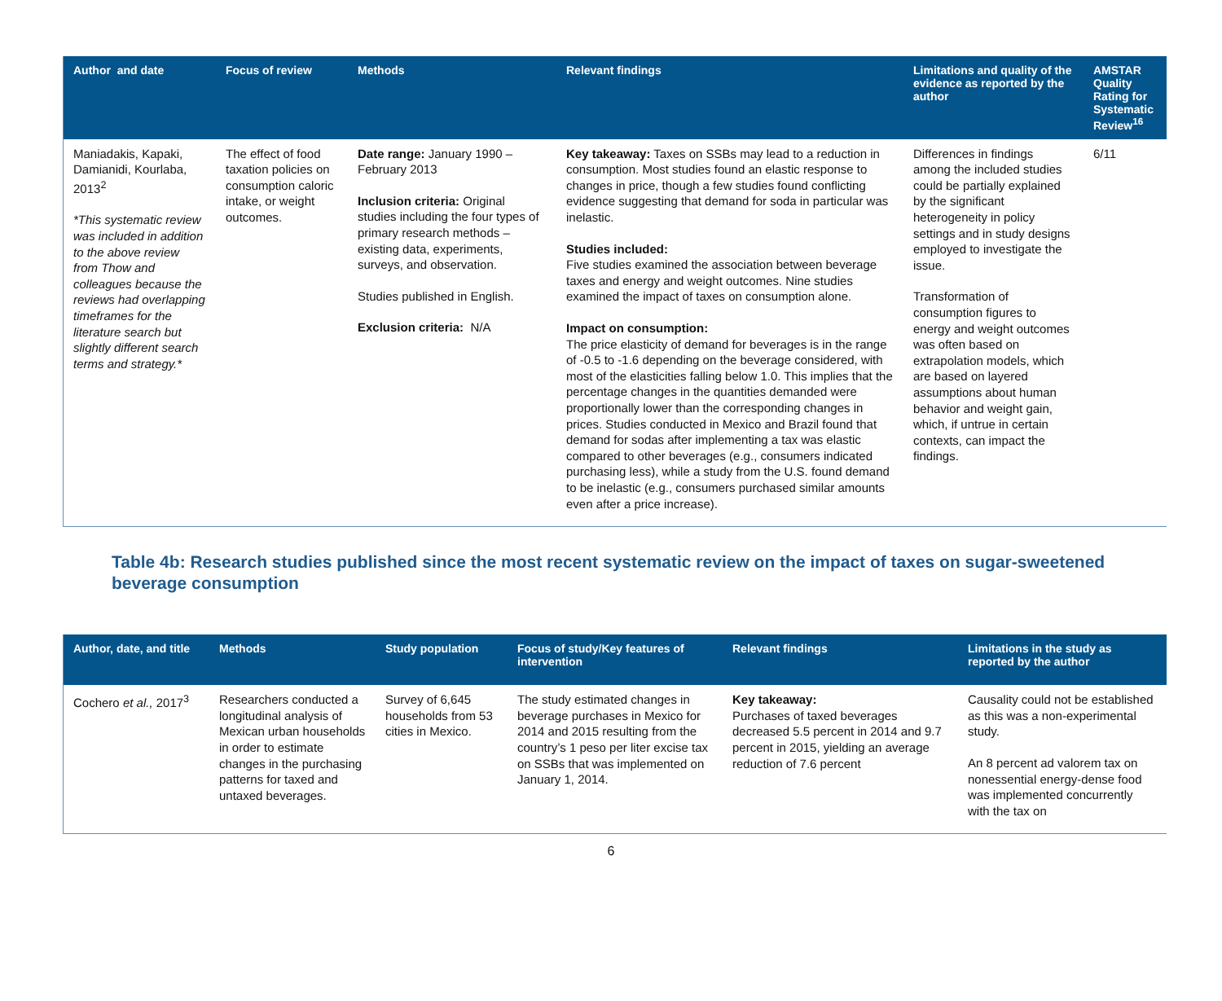| Author and date | Focus of review | Methods | Relevant findings | Limitations and quality of the evidence as reported by the author | AMSTAR Quality Rating for Systematic Review<sup>16</sup> |
| --- | --- | --- | --- | --- | --- |
| Maniadakis, Kapaki, Damianidi, Kourlaba, 2013<sup>2</sup> *This systematic review was included in addition to the above review from Thow and colleagues because the reviews had overlapping timeframes for the literature search but slightly different search terms and strategy.* | The effect of food taxation policies on consumption caloric intake, or weight outcomes. | Date range: January 1990 – February 2013 Inclusion criteria: Original studies including the four types of primary research methods – existing data, experiments, surveys, and observation. Studies published in English. Exclusion criteria: N/A | Key takeaway: Taxes on SSBs may lead to a reduction in consumption. Most studies found an elastic response to changes in price, though a few studies found conflicting evidence suggesting that demand for soda in particular was inelastic. Studies included: Five studies examined the association between beverage taxes and energy and weight outcomes. Nine studies examined the impact of taxes on consumption alone. Impact on consumption: The price elasticity of demand for beverages is in the range of -0.5 to -1.6 depending on the beverage considered, with most of the elasticities falling below 1.0. This implies that the percentage changes in the quantities demanded were proportionally lower than the corresponding changes in prices. Studies conducted in Mexico and Brazil found that demand for sodas after implementing a tax was elastic compared to other beverages (e.g., consumers indicated purchasing less), while a study from the U.S. found demand to be inelastic (e.g., consumers purchased similar amounts even after a price increase). | Differences in findings among the included studies could be partially explained by the significant heterogeneity in policy settings and in study designs employed to investigate the issue. Transformation of consumption figures to energy and weight outcomes was often based on extrapolation models, which are based on layered assumptions about human behavior and weight gain, which, if untrue in certain contexts, can impact the findings. | 6/11 |
Table 4b: Research studies published since the most recent systematic review on the impact of taxes on sugar-sweetened beverage consumption
| Author, date, and title | Methods | Study population | Focus of study/Key features of intervention | Relevant findings | Limitations in the study as reported by the author |
| --- | --- | --- | --- | --- | --- |
| Cochero et al., 2017<sup>3</sup> | Researchers conducted a longitudinal analysis of Mexican urban households in order to estimate changes in the purchasing patterns for taxed and untaxed beverages. | Survey of 6,645 households from 53 cities in Mexico. | The study estimated changes in beverage purchases in Mexico for 2014 and 2015 resulting from the country’s 1 peso per liter excise tax on SSBs that was implemented on January 1, 2014. | Key takeaway: Purchases of taxed beverages decreased 5.5 percent in 2014 and 9.7 percent in 2015, yielding an average reduction of 7.6 percent | Causality could not be established as this was a non-experimental study. An 8 percent ad valorem tax on nonessential energy-dense food was implemented concurrently with the tax on |
6